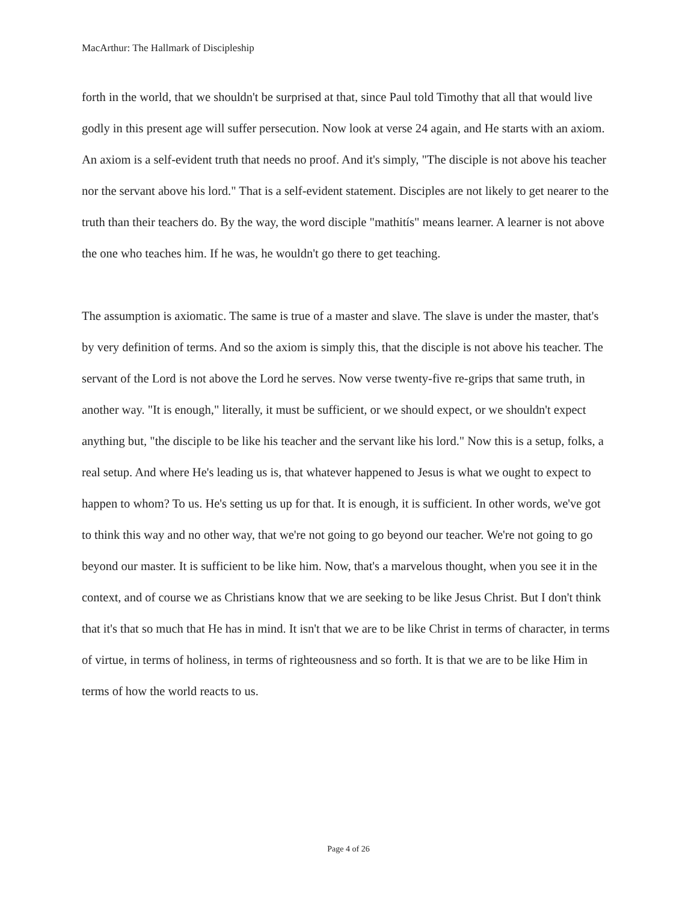MacArthur: The Hallmark of Discipleship
forth in the world, that we shouldn't be surprised at that, since Paul told Timothy that all that would live godly in this present age will suffer persecution. Now look at verse 24 again, and He starts with an axiom. An axiom is a self-evident truth that needs no proof. And it's simply, "The disciple is not above his teacher nor the servant above his lord." That is a self-evident statement. Disciples are not likely to get nearer to the truth than their teachers do. By the way, the word disciple "mathitís" means learner. A learner is not above the one who teaches him. If he was, he wouldn't go there to get teaching.
The assumption is axiomatic. The same is true of a master and slave. The slave is under the master, that's by very definition of terms. And so the axiom is simply this, that the disciple is not above his teacher. The servant of the Lord is not above the Lord he serves. Now verse twenty-five re-grips that same truth, in another way. "It is enough," literally, it must be sufficient, or we should expect, or we shouldn't expect anything but, "the disciple to be like his teacher and the servant like his lord." Now this is a setup, folks, a real setup. And where He's leading us is, that whatever happened to Jesus is what we ought to expect to happen to whom? To us. He's setting us up for that. It is enough, it is sufficient. In other words, we've got to think this way and no other way, that we're not going to go beyond our teacher. We're not going to go beyond our master. It is sufficient to be like him. Now, that's a marvelous thought, when you see it in the context, and of course we as Christians know that we are seeking to be like Jesus Christ. But I don't think that it's that so much that He has in mind. It isn't that we are to be like Christ in terms of character, in terms of virtue, in terms of holiness, in terms of righteousness and so forth. It is that we are to be like Him in terms of how the world reacts to us.
Page 4 of 26